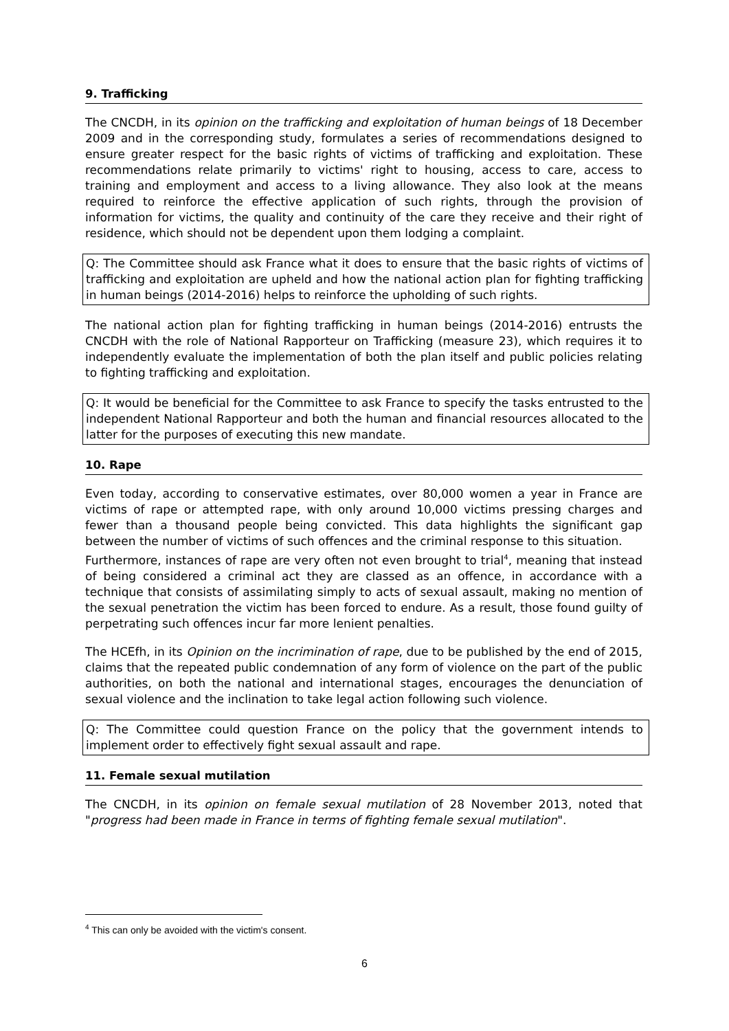9. Trafficking
The CNCDH, in its opinion on the trafficking and exploitation of human beings of 18 December 2009 and in the corresponding study, formulates a series of recommendations designed to ensure greater respect for the basic rights of victims of trafficking and exploitation. These recommendations relate primarily to victims' right to housing, access to care, access to training and employment and access to a living allowance. They also look at the means required to reinforce the effective application of such rights, through the provision of information for victims, the quality and continuity of the care they receive and their right of residence, which should not be dependent upon them lodging a complaint.
Q: The Committee should ask France what it does to ensure that the basic rights of victims of trafficking and exploitation are upheld and how the national action plan for fighting trafficking in human beings (2014-2016) helps to reinforce the upholding of such rights.
The national action plan for fighting trafficking in human beings (2014-2016) entrusts the CNCDH with the role of National Rapporteur on Trafficking (measure 23), which requires it to independently evaluate the implementation of both the plan itself and public policies relating to fighting trafficking and exploitation.
Q: It would be beneficial for the Committee to ask France to specify the tasks entrusted to the independent National Rapporteur and both the human and financial resources allocated to the latter for the purposes of executing this new mandate.
10. Rape
Even today, according to conservative estimates, over 80,000 women a year in France are victims of rape or attempted rape, with only around 10,000 victims pressing charges and fewer than a thousand people being convicted. This data highlights the significant gap between the number of victims of such offences and the criminal response to this situation.
Furthermore, instances of rape are very often not even brought to trial<sup>4</sup>, meaning that instead of being considered a criminal act they are classed as an offence, in accordance with a technique that consists of assimilating simply to acts of sexual assault, making no mention of the sexual penetration the victim has been forced to endure. As a result, those found guilty of perpetrating such offences incur far more lenient penalties.
The HCEfh, in its Opinion on the incrimination of rape, due to be published by the end of 2015, claims that the repeated public condemnation of any form of violence on the part of the public authorities, on both the national and international stages, encourages the denunciation of sexual violence and the inclination to take legal action following such violence.
Q: The Committee could question France on the policy that the government intends to implement order to effectively fight sexual assault and rape.
11. Female sexual mutilation
The CNCDH, in its opinion on female sexual mutilation of 28 November 2013, noted that "progress had been made in France in terms of fighting female sexual mutilation".
<sup>4</sup> This can only be avoided with the victim's consent.
6